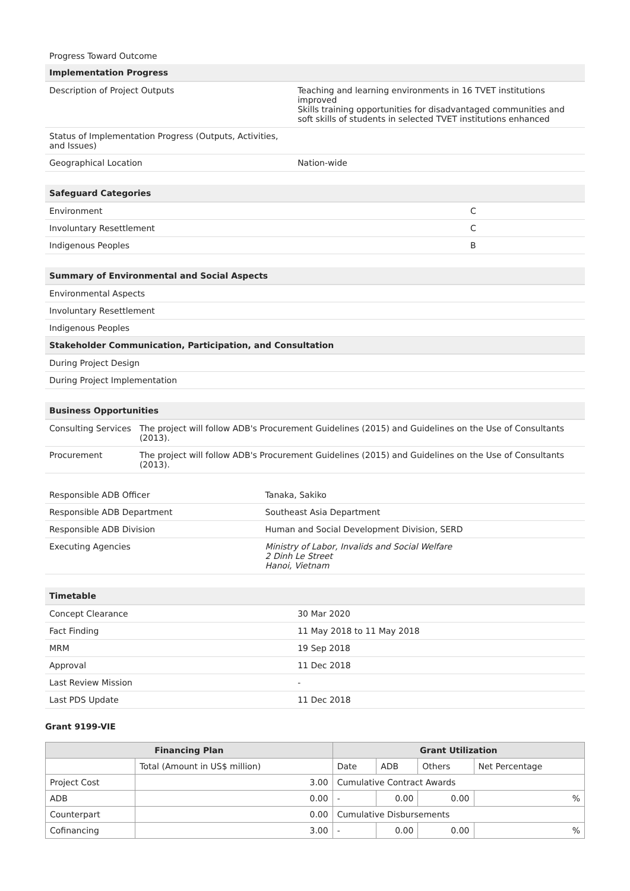Progress Toward Outcome
| Implementation Progress | |
| --- | --- |
| Description of Project Outputs | Teaching and learning environments in 16 TVET institutions improved Skills training opportunities for disadvantaged communities and soft skills of students in selected TVET institutions enhanced |
| Status of Implementation Progress (Outputs, Activities, and Issues) | |
| Geographical Location | Nation-wide |
| Safeguard Categories | |
| --- | --- |
| Environment | C |
| Involuntary Resettlement | C |
| Indigenous Peoples | B |
| Summary of Environmental and Social Aspects |
| --- |
| Environmental Aspects |
| Involuntary Resettlement |
| Indigenous Peoples |
| Stakeholder Communication, Participation, and Consultation |
| During Project Design |
| During Project Implementation |
| Business Opportunities | |
| --- | --- |
| Consulting Services | The project will follow ADB's Procurement Guidelines (2015) and Guidelines on the Use of Consultants (2013). |
| Procurement | The project will follow ADB's Procurement Guidelines (2015) and Guidelines on the Use of Consultants (2013). |
| Responsible ADB Officer | Tanaka, Sakiko |
| Responsible ADB Department | Southeast Asia Department |
| Responsible ADB Division | Human and Social Development Division, SERD |
| Executing Agencies | Ministry of Labor, Invalids and Social Welfare 2 Dinh Le Street Hanoi, Vietnam |
| Timetable | |
| --- | --- |
| Concept Clearance | 30 Mar 2020 |
| Fact Finding | 11 May 2018 to 11 May 2018 |
| MRM | 19 Sep 2018 |
| Approval | 11 Dec 2018 |
| Last Review Mission | - |
| Last PDS Update | 11 Dec 2018 |
Grant 9199-VIE
| Financing Plan | | Grant Utilization | | | |
| --- | --- | --- | --- | --- | --- |
| | Total (Amount in US$ million) | Date | ADB | Others | Net Percentage |
| Project Cost | 3.00 | Cumulative Contract Awards | | | |
| ADB | 0.00 | - | 0.00 | 0.00 | % |
| Counterpart | 0.00 | Cumulative Disbursements | | | |
| Cofinancing | 3.00 | - | 0.00 | 0.00 | % |